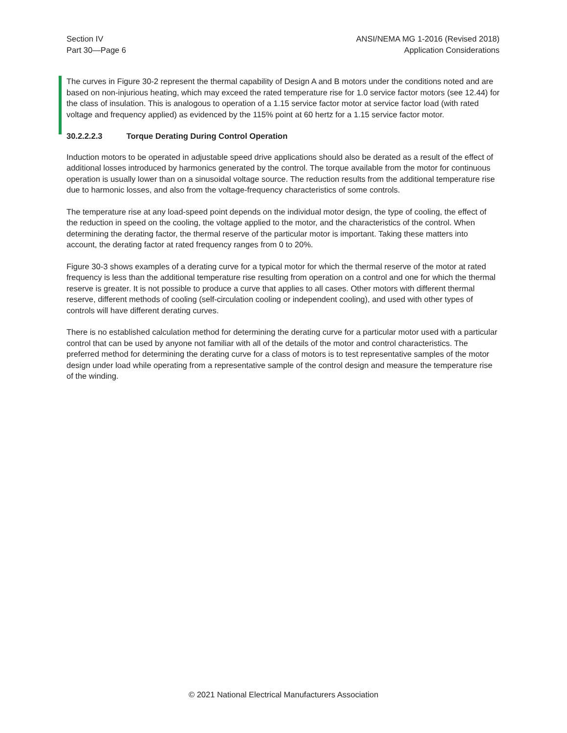Section IV
Part 30—Page 6
ANSI/NEMA MG 1-2016 (Revised 2018)
Application Considerations
The curves in Figure 30-2 represent the thermal capability of Design A and B motors under the conditions noted and are based on non-injurious heating, which may exceed the rated temperature rise for 1.0 service factor motors (see 12.44) for the class of insulation. This is analogous to operation of a 1.15 service factor motor at service factor load (with rated voltage and frequency applied) as evidenced by the 115% point at 60 hertz for a 1.15 service factor motor.
30.2.2.2.3 Torque Derating During Control Operation
Induction motors to be operated in adjustable speed drive applications should also be derated as a result of the effect of additional losses introduced by harmonics generated by the control. The torque available from the motor for continuous operation is usually lower than on a sinusoidal voltage source. The reduction results from the additional temperature rise due to harmonic losses, and also from the voltage-frequency characteristics of some controls.
The temperature rise at any load-speed point depends on the individual motor design, the type of cooling, the effect of the reduction in speed on the cooling, the voltage applied to the motor, and the characteristics of the control. When determining the derating factor, the thermal reserve of the particular motor is important. Taking these matters into account, the derating factor at rated frequency ranges from 0 to 20%.
Figure 30-3 shows examples of a derating curve for a typical motor for which the thermal reserve of the motor at rated frequency is less than the additional temperature rise resulting from operation on a control and one for which the thermal reserve is greater. It is not possible to produce a curve that applies to all cases. Other motors with different thermal reserve, different methods of cooling (self-circulation cooling or independent cooling), and used with other types of controls will have different derating curves.
There is no established calculation method for determining the derating curve for a particular motor used with a particular control that can be used by anyone not familiar with all of the details of the motor and control characteristics. The preferred method for determining the derating curve for a class of motors is to test representative samples of the motor design under load while operating from a representative sample of the control design and measure the temperature rise of the winding.
© 2021 National Electrical Manufacturers Association